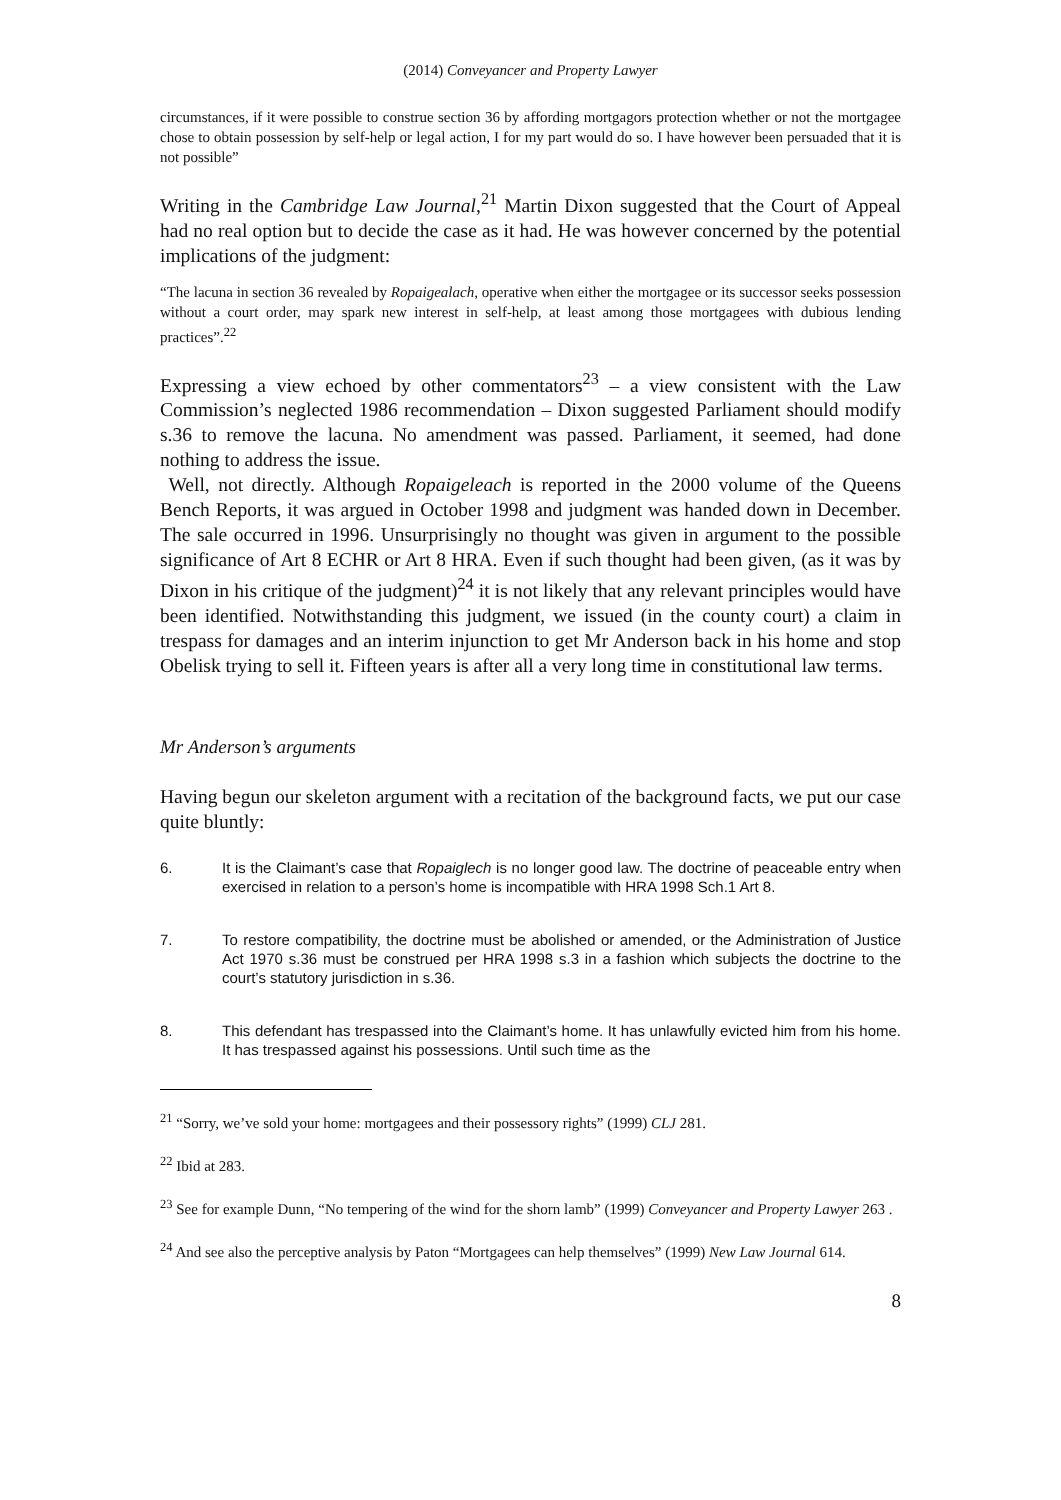(2014) Conveyancer and Property Lawyer
circumstances, if it were possible to construe section 36 by affording mortgagors protection whether or not the mortgagee chose to obtain possession by self-help or legal action, I for my part would do so. I have however been persuaded that it is not possible”
Writing in the Cambridge Law Journal,<sup>21</sup> Martin Dixon suggested that the Court of Appeal had no real option but to decide the case as it had. He was however concerned by the potential implications of the judgment:
“The lacuna in section 36 revealed by Ropaigealach, operative when either the mortgagee or its successor seeks possession without a court order, may spark new interest in self-help, at least among those mortgagees with dubious lending practices”.<sup>22</sup>
Expressing a view echoed by other commentators<sup>23</sup> – a view consistent with the Law Commission’s neglected 1986 recommendation – Dixon suggested Parliament should modify s.36 to remove the lacuna. No amendment was passed. Parliament, it seemed, had done nothing to address the issue.
Well, not directly. Although Ropaigeleach is reported in the 2000 volume of the Queens Bench Reports, it was argued in October 1998 and judgment was handed down in December. The sale occurred in 1996. Unsurprisingly no thought was given in argument to the possible significance of Art 8 ECHR or Art 8 HRA. Even if such thought had been given, (as it was by Dixon in his critique of the judgment)<sup>24</sup> it is not likely that any relevant principles would have been identified. Notwithstanding this judgment, we issued (in the county court) a claim in trespass for damages and an interim injunction to get Mr Anderson back in his home and stop Obelisk trying to sell it. Fifteen years is after all a very long time in constitutional law terms.
Mr Anderson’s arguments
Having begun our skeleton argument with a recitation of the background facts, we put our case quite bluntly:
6. It is the Claimant’s case that Ropaiglech is no longer good law. The doctrine of peaceable entry when exercised in relation to a person’s home is incompatible with HRA 1998 Sch.1 Art 8.
7. To restore compatibility, the doctrine must be abolished or amended, or the Administration of Justice Act 1970 s.36 must be construed per HRA 1998 s.3 in a fashion which subjects the doctrine to the court’s statutory jurisdiction in s.36.
8. This defendant has trespassed into the Claimant’s home. It has unlawfully evicted him from his home. It has trespassed against his possessions. Until such time as the
<sup>21</sup> “Sorry, we’ve sold your home: mortgagees and their possessory rights” (1999) CLJ 281.
<sup>22</sup> Ibid at 283.
<sup>23</sup> See for example Dunn, “No tempering of the wind for the shorn lamb” (1999) Conveyancer and Property Lawyer 263 .
<sup>24</sup> And see also the perceptive analysis by Paton “Mortgagees can help themselves” (1999) New Law Journal 614.
8